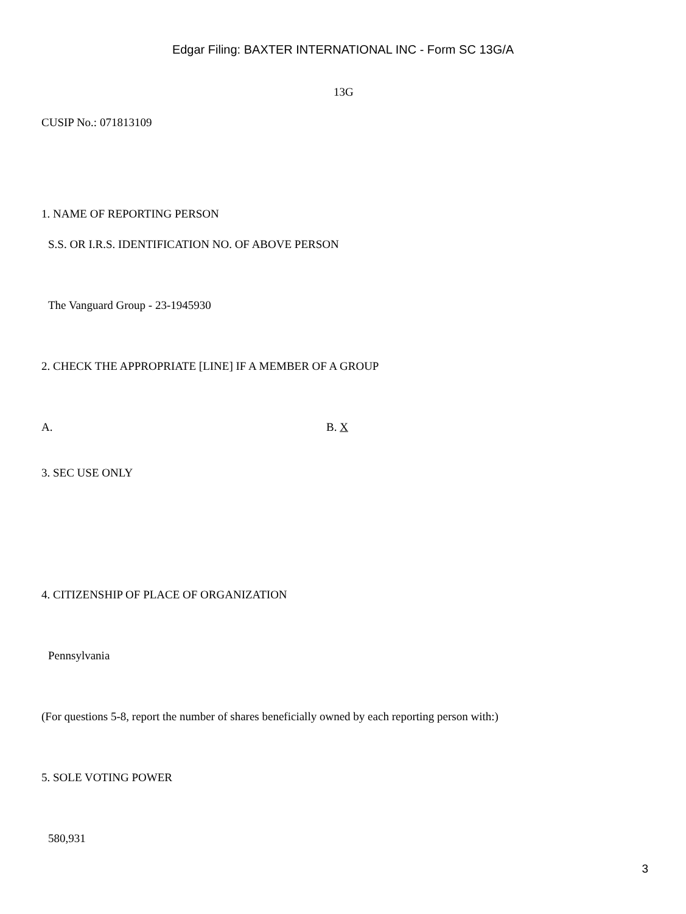Edgar Filing: BAXTER INTERNATIONAL INC - Form SC 13G/A
13G
CUSIP No.: 071813109
1. NAME OF REPORTING PERSON
S.S. OR I.R.S. IDENTIFICATION NO. OF ABOVE PERSON
The Vanguard Group - 23-1945930
2. CHECK THE APPROPRIATE [LINE] IF A MEMBER OF A GROUP
A. B. X
3. SEC USE ONLY
4. CITIZENSHIP OF PLACE OF ORGANIZATION
Pennsylvania
(For questions 5-8, report the number of shares beneficially owned by each reporting person with:)
5. SOLE VOTING POWER
580,931
3